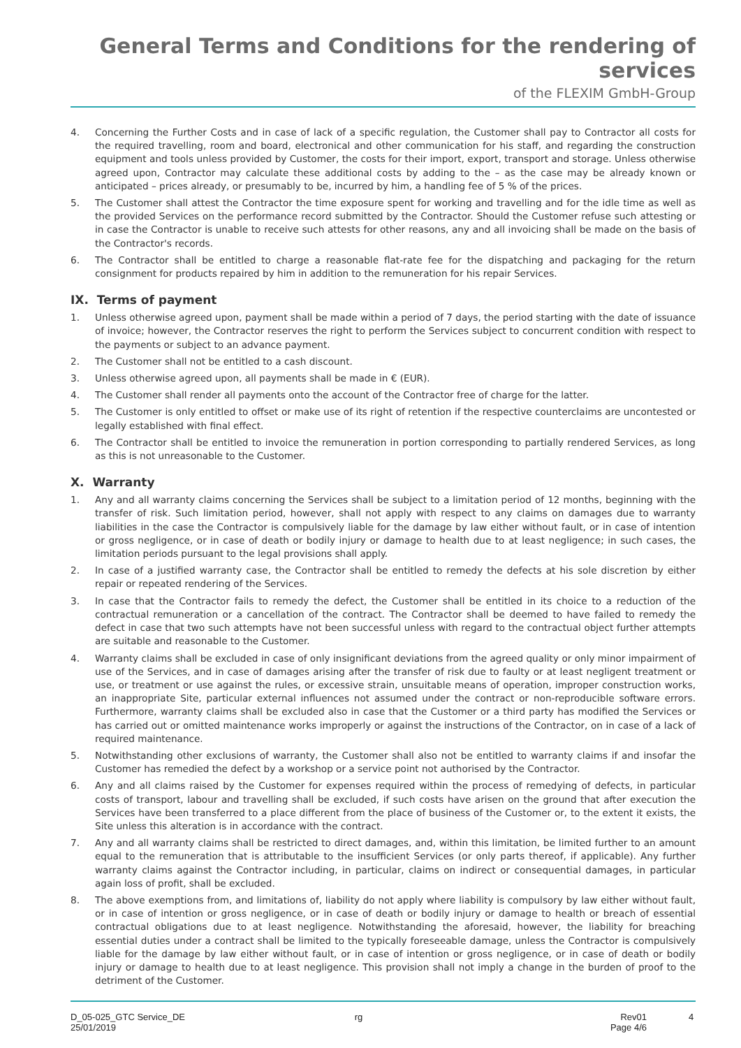General Terms and Conditions for the rendering of services
of the FLEXIM GmbH-Group
4. Concerning the Further Costs and in case of lack of a specific regulation, the Customer shall pay to Contractor all costs for the required travelling, room and board, electronical and other communication for his staff, and regarding the construction equipment and tools unless provided by Customer, the costs for their import, export, transport and storage. Unless otherwise agreed upon, Contractor may calculate these additional costs by adding to the – as the case may be already known or anticipated – prices already, or presumably to be, incurred by him, a handling fee of 5 % of the prices.
5. The Customer shall attest the Contractor the time exposure spent for working and travelling and for the idle time as well as the provided Services on the performance record submitted by the Contractor. Should the Customer refuse such attesting or in case the Contractor is unable to receive such attests for other reasons, any and all invoicing shall be made on the basis of the Contractor's records.
6. The Contractor shall be entitled to charge a reasonable flat-rate fee for the dispatching and packaging for the return consignment for products repaired by him in addition to the remuneration for his repair Services.
IX. Terms of payment
1. Unless otherwise agreed upon, payment shall be made within a period of 7 days, the period starting with the date of issuance of invoice; however, the Contractor reserves the right to perform the Services subject to concurrent condition with respect to the payments or subject to an advance payment.
2. The Customer shall not be entitled to a cash discount.
3. Unless otherwise agreed upon, all payments shall be made in € (EUR).
4. The Customer shall render all payments onto the account of the Contractor free of charge for the latter.
5. The Customer is only entitled to offset or make use of its right of retention if the respective counterclaims are uncontested or legally established with final effect.
6. The Contractor shall be entitled to invoice the remuneration in portion corresponding to partially rendered Services, as long as this is not unreasonable to the Customer.
X. Warranty
1. Any and all warranty claims concerning the Services shall be subject to a limitation period of 12 months, beginning with the transfer of risk. Such limitation period, however, shall not apply with respect to any claims on damages due to warranty liabilities in the case the Contractor is compulsively liable for the damage by law either without fault, or in case of intention or gross negligence, or in case of death or bodily injury or damage to health due to at least negligence; in such cases, the limitation periods pursuant to the legal provisions shall apply.
2. In case of a justified warranty case, the Contractor shall be entitled to remedy the defects at his sole discretion by either repair or repeated rendering of the Services.
3. In case that the Contractor fails to remedy the defect, the Customer shall be entitled in its choice to a reduction of the contractual remuneration or a cancellation of the contract. The Contractor shall be deemed to have failed to remedy the defect in case that two such attempts have not been successful unless with regard to the contractual object further attempts are suitable and reasonable to the Customer.
4. Warranty claims shall be excluded in case of only insignificant deviations from the agreed quality or only minor impairment of use of the Services, and in case of damages arising after the transfer of risk due to faulty or at least negligent treatment or use, or treatment or use against the rules, or excessive strain, unsuitable means of operation, improper construction works, an inappropriate Site, particular external influences not assumed under the contract or non-reproducible software errors. Furthermore, warranty claims shall be excluded also in case that the Customer or a third party has modified the Services or has carried out or omitted maintenance works improperly or against the instructions of the Contractor, on in case of a lack of required maintenance.
5. Notwithstanding other exclusions of warranty, the Customer shall also not be entitled to warranty claims if and insofar the Customer has remedied the defect by a workshop or a service point not authorised by the Contractor.
6. Any and all claims raised by the Customer for expenses required within the process of remedying of defects, in particular costs of transport, labour and travelling shall be excluded, if such costs have arisen on the ground that after execution the Services have been transferred to a place different from the place of business of the Customer or, to the extent it exists, the Site unless this alteration is in accordance with the contract.
7. Any and all warranty claims shall be restricted to direct damages, and, within this limitation, be limited further to an amount equal to the remuneration that is attributable to the insufficient Services (or only parts thereof, if applicable). Any further warranty claims against the Contractor including, in particular, claims on indirect or consequential damages, in particular again loss of profit, shall be excluded.
8. The above exemptions from, and limitations of, liability do not apply where liability is compulsory by law either without fault, or in case of intention or gross negligence, or in case of death or bodily injury or damage to health or breach of essential contractual obligations due to at least negligence. Notwithstanding the aforesaid, however, the liability for breaching essential duties under a contract shall be limited to the typically foreseeable damage, unless the Contractor is compulsively liable for the damage by law either without fault, or in case of intention or gross negligence, or in case of death or bodily injury or damage to health due to at least negligence. This provision shall not imply a change in the burden of proof to the detriment of the Customer.
D_05-025_GTC Service_DE
25/01/2019
rg Rev01
Page 4/6
4